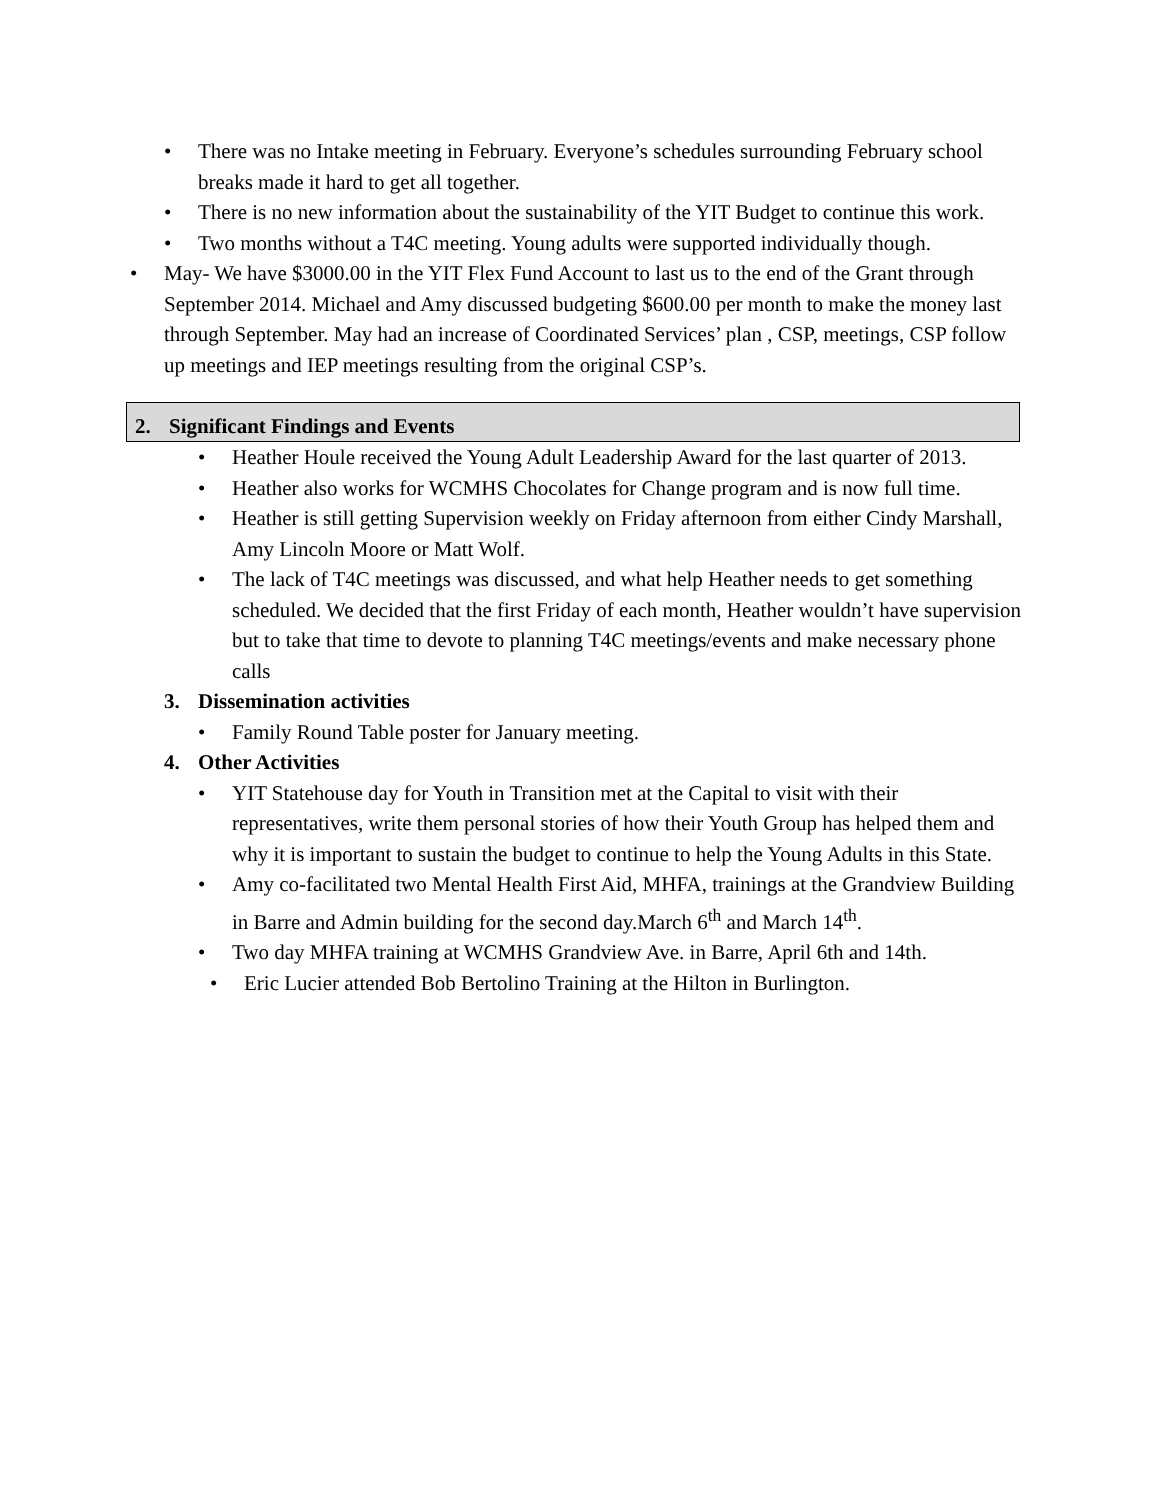• There was no Intake meeting in February. Everyone’s schedules surrounding February school breaks made it hard to get all together.
• There is no new information about the sustainability of the YIT Budget to continue this work.
• Two months without a T4C meeting. Young adults were supported individually though.
• May- We have $3000.00 in the YIT Flex Fund Account to last us to the end of the Grant through September 2014. Michael and Amy discussed budgeting $600.00 per month to make the money last through September. May had an increase of Coordinated Services’ plan , CSP, meetings, CSP follow up meetings and IEP meetings resulting from the original CSP’s.
2. Significant Findings and Events
• Heather Houle received the Young Adult Leadership Award for the last quarter of 2013.
• Heather also works for WCMHS Chocolates for Change program and is now full time.
• Heather is still getting Supervision weekly on Friday afternoon from either Cindy Marshall, Amy Lincoln Moore or Matt Wolf.
• The lack of T4C meetings was discussed, and what help Heather needs to get something scheduled. We decided that the first Friday of each month, Heather wouldn’t have supervision but to take that time to devote to planning T4C meetings/events and make necessary phone calls
3. Dissemination activities
• Family Round Table poster for January meeting.
4. Other Activities
• YIT Statehouse day for Youth in Transition met at the Capital to visit with their representatives, write them personal stories of how their Youth Group has helped them and why it is important to sustain the budget to continue to help the Young Adults in this State.
• Amy co-facilitated two Mental Health First Aid, MHFA, trainings at the Grandview Building in Barre and Admin building for the second day.March 6<sup>th</sup> and March 14<sup>th</sup>.
• Two day MHFA training at WCMHS Grandview Ave. in Barre, April 6th and 14th.
• Eric Lucier attended Bob Bertolino Training at the Hilton in Burlington.